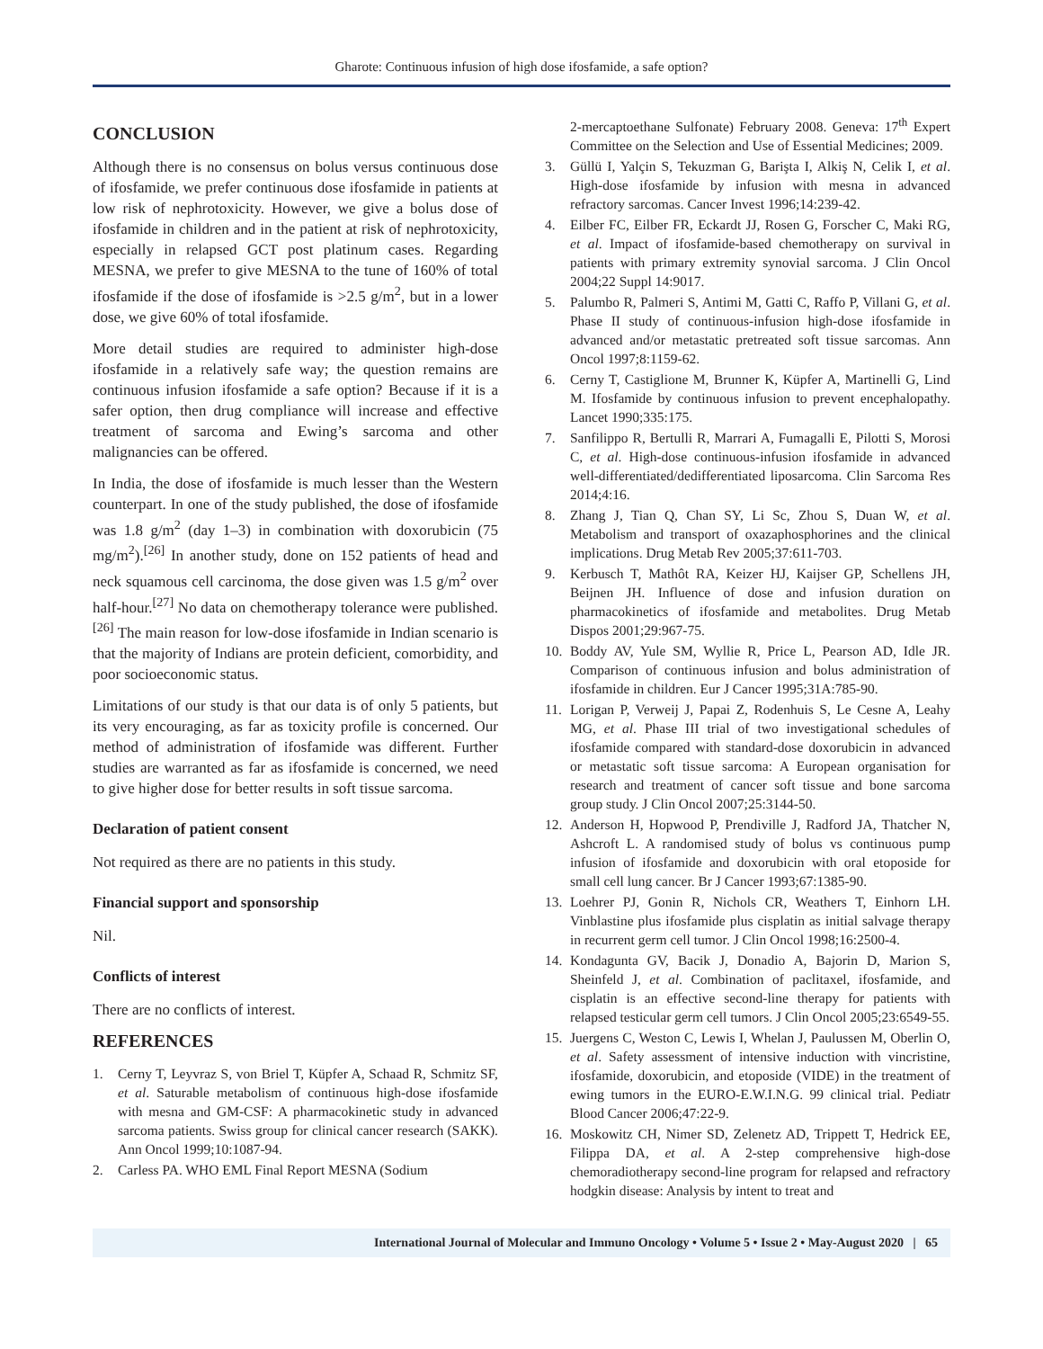Gharote: Continuous infusion of high dose ifosfamide, a safe option?
CONCLUSION
Although there is no consensus on bolus versus continuous dose of ifosfamide, we prefer continuous dose ifosfamide in patients at low risk of nephrotoxicity. However, we give a bolus dose of ifosfamide in children and in the patient at risk of nephrotoxicity, especially in relapsed GCT post platinum cases. Regarding MESNA, we prefer to give MESNA to the tune of 160% of total ifosfamide if the dose of ifosfamide is >2.5 g/m<sup>2</sup>, but in a lower dose, we give 60% of total ifosfamide.
More detail studies are required to administer high-dose ifosfamide in a relatively safe way; the question remains are continuous infusion ifosfamide a safe option? Because if it is a safer option, then drug compliance will increase and effective treatment of sarcoma and Ewing’s sarcoma and other malignancies can be offered.
In India, the dose of ifosfamide is much lesser than the Western counterpart. In one of the study published, the dose of ifosfamide was 1.8 g/m<sup>2</sup> (day 1–3) in combination with doxorubicin (75 mg/m<sup>2</sup>).<sup>[26]</sup> In another study, done on 152 patients of head and neck squamous cell carcinoma, the dose given was 1.5 g/m<sup>2</sup> over half-hour.<sup>[27]</sup> No data on chemotherapy tolerance were published.<sup>[26]</sup> The main reason for low-dose ifosfamide in Indian scenario is that the majority of Indians are protein deficient, comorbidity, and poor socioeconomic status.
Limitations of our study is that our data is of only 5 patients, but its very encouraging, as far as toxicity profile is concerned. Our method of administration of ifosfamide was different. Further studies are warranted as far as ifosfamide is concerned, we need to give higher dose for better results in soft tissue sarcoma.
Declaration of patient consent
Not required as there are no patients in this study.
Financial support and sponsorship
Nil.
Conflicts of interest
There are no conflicts of interest.
REFERENCES
1. Cerny T, Leyvraz S, von Briel T, Küpfer A, Schaad R, Schmitz SF, et al. Saturable metabolism of continuous high-dose ifosfamide with mesna and GM-CSF: A pharmacokinetic study in advanced sarcoma patients. Swiss group for clinical cancer research (SAKK). Ann Oncol 1999;10:1087-94.
2. Carless PA. WHO EML Final Report MESNA (Sodium
2-mercaptoethane Sulfonate) February 2008. Geneva: 17<sup>th</sup> Expert Committee on the Selection and Use of Essential Medicines; 2009.
3. Güllü I, Yalçin S, Tekuzman G, Barişta I, Alkiş N, Celik I, et al. High-dose ifosfamide by infusion with mesna in advanced refractory sarcomas. Cancer Invest 1996;14:239-42.
4. Eilber FC, Eilber FR, Eckardt JJ, Rosen G, Forscher C, Maki RG, et al. Impact of ifosfamide-based chemotherapy on survival in patients with primary extremity synovial sarcoma. J Clin Oncol 2004;22 Suppl 14:9017.
5. Palumbo R, Palmeri S, Antimi M, Gatti C, Raffo P, Villani G, et al. Phase II study of continuous-infusion high-dose ifosfamide in advanced and/or metastatic pretreated soft tissue sarcomas. Ann Oncol 1997;8:1159-62.
6. Cerny T, Castiglione M, Brunner K, Küpfer A, Martinelli G, Lind M. Ifosfamide by continuous infusion to prevent encephalopathy. Lancet 1990;335:175.
7. Sanfilippo R, Bertulli R, Marrari A, Fumagalli E, Pilotti S, Morosi C, et al. High-dose continuous-infusion ifosfamide in advanced well-differentiated/dedifferentiated liposarcoma. Clin Sarcoma Res 2014;4:16.
8. Zhang J, Tian Q, Chan SY, Li Sc, Zhou S, Duan W, et al. Metabolism and transport of oxazaphosphorines and the clinical implications. Drug Metab Rev 2005;37:611-703.
9. Kerbusch T, Mathôt RA, Keizer HJ, Kaijser GP, Schellens JH, Beijnen JH. Influence of dose and infusion duration on pharmacokinetics of ifosfamide and metabolites. Drug Metab Dispos 2001;29:967-75.
10. Boddy AV, Yule SM, Wyllie R, Price L, Pearson AD, Idle JR. Comparison of continuous infusion and bolus administration of ifosfamide in children. Eur J Cancer 1995;31A:785-90.
11. Lorigan P, Verweij J, Papai Z, Rodenhuis S, Le Cesne A, Leahy MG, et al. Phase III trial of two investigational schedules of ifosfamide compared with standard-dose doxorubicin in advanced or metastatic soft tissue sarcoma: A European organisation for research and treatment of cancer soft tissue and bone sarcoma group study. J Clin Oncol 2007;25:3144-50.
12. Anderson H, Hopwood P, Prendiville J, Radford JA, Thatcher N, Ashcroft L. A randomised study of bolus vs continuous pump infusion of ifosfamide and doxorubicin with oral etoposide for small cell lung cancer. Br J Cancer 1993;67:1385-90.
13. Loehrer PJ, Gonin R, Nichols CR, Weathers T, Einhorn LH. Vinblastine plus ifosfamide plus cisplatin as initial salvage therapy in recurrent germ cell tumor. J Clin Oncol 1998;16:2500-4.
14. Kondagunta GV, Bacik J, Donadio A, Bajorin D, Marion S, Sheinfeld J, et al. Combination of paclitaxel, ifosfamide, and cisplatin is an effective second-line therapy for patients with relapsed testicular germ cell tumors. J Clin Oncol 2005;23:6549-55.
15. Juergens C, Weston C, Lewis I, Whelan J, Paulussen M, Oberlin O, et al. Safety assessment of intensive induction with vincristine, ifosfamide, doxorubicin, and etoposide (VIDE) in the treatment of ewing tumors in the EURO-E.W.I.N.G. 99 clinical trial. Pediatr Blood Cancer 2006;47:22-9.
16. Moskowitz CH, Nimer SD, Zelenetz AD, Trippett T, Hedrick EE, Filippa DA, et al. A 2-step comprehensive high-dose chemoradiotherapy second-line program for relapsed and refractory hodgkin disease: Analysis by intent to treat and
International Journal of Molecular and Immuno Oncology • Volume 5 • Issue 2 • May-August 2020 | 65